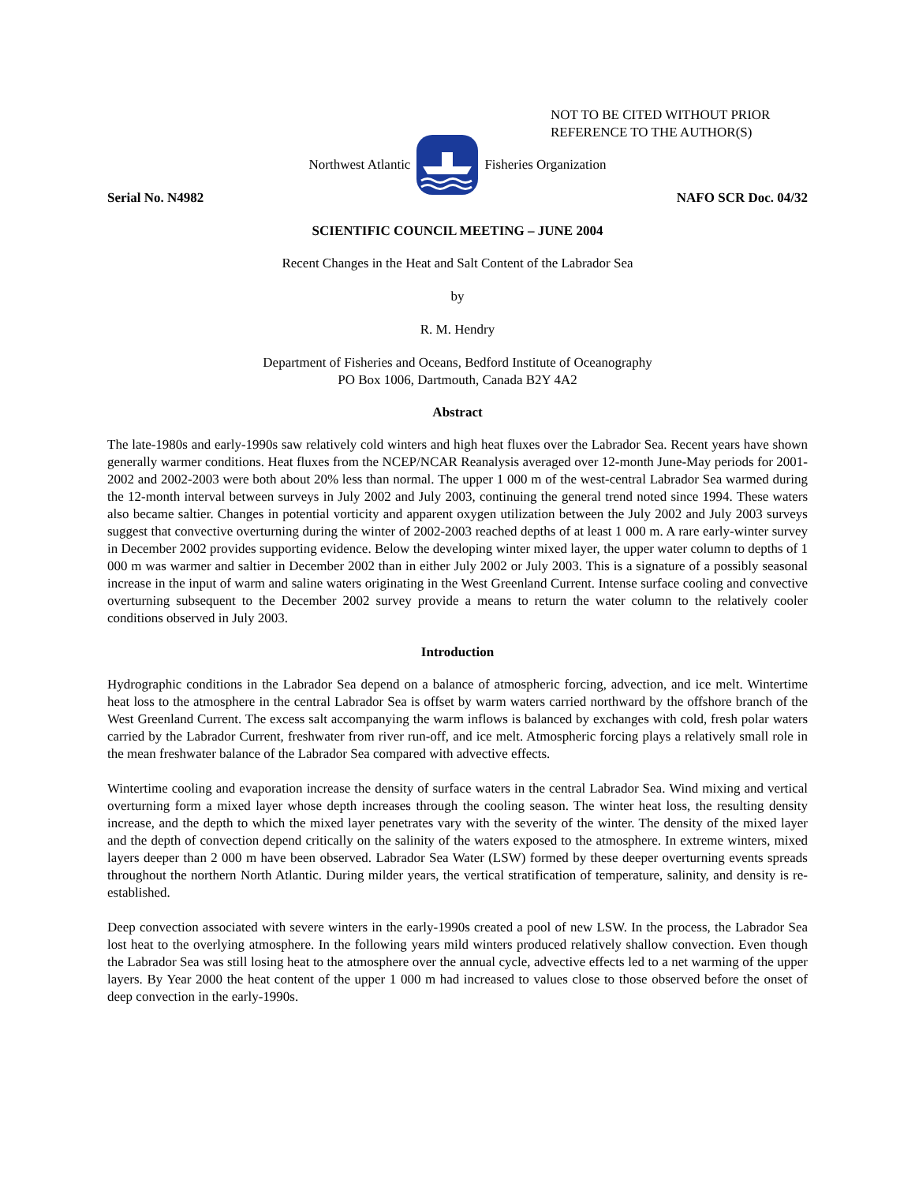NOT TO BE CITED WITHOUT PRIOR
REFERENCE TO THE AUTHOR(S)
Northwest Atlantic Fisheries Organization
Serial No. N4982 NAFO SCR Doc. 04/32
SCIENTIFIC COUNCIL MEETING – JUNE 2004
Recent Changes in the Heat and Salt Content of the Labrador Sea
by
R. M. Hendry
Department of Fisheries and Oceans, Bedford Institute of Oceanography
PO Box 1006, Dartmouth, Canada B2Y 4A2
Abstract
The late-1980s and early-1990s saw relatively cold winters and high heat fluxes over the Labrador Sea. Recent years have shown generally warmer conditions. Heat fluxes from the NCEP/NCAR Reanalysis averaged over 12-month June-May periods for 2001-2002 and 2002-2003 were both about 20% less than normal. The upper 1 000 m of the west-central Labrador Sea warmed during the 12-month interval between surveys in July 2002 and July 2003, continuing the general trend noted since 1994. These waters also became saltier. Changes in potential vorticity and apparent oxygen utilization between the July 2002 and July 2003 surveys suggest that convective overturning during the winter of 2002-2003 reached depths of at least 1 000 m. A rare early-winter survey in December 2002 provides supporting evidence. Below the developing winter mixed layer, the upper water column to depths of 1 000 m was warmer and saltier in December 2002 than in either July 2002 or July 2003. This is a signature of a possibly seasonal increase in the input of warm and saline waters originating in the West Greenland Current. Intense surface cooling and convective overturning subsequent to the December 2002 survey provide a means to return the water column to the relatively cooler conditions observed in July 2003.
Introduction
Hydrographic conditions in the Labrador Sea depend on a balance of atmospheric forcing, advection, and ice melt. Wintertime heat loss to the atmosphere in the central Labrador Sea is offset by warm waters carried northward by the offshore branch of the West Greenland Current. The excess salt accompanying the warm inflows is balanced by exchanges with cold, fresh polar waters carried by the Labrador Current, freshwater from river run-off, and ice melt. Atmospheric forcing plays a relatively small role in the mean freshwater balance of the Labrador Sea compared with advective effects.
Wintertime cooling and evaporation increase the density of surface waters in the central Labrador Sea. Wind mixing and vertical overturning form a mixed layer whose depth increases through the cooling season. The winter heat loss, the resulting density increase, and the depth to which the mixed layer penetrates vary with the severity of the winter. The density of the mixed layer and the depth of convection depend critically on the salinity of the waters exposed to the atmosphere. In extreme winters, mixed layers deeper than 2 000 m have been observed. Labrador Sea Water (LSW) formed by these deeper overturning events spreads throughout the northern North Atlantic. During milder years, the vertical stratification of temperature, salinity, and density is re-established.
Deep convection associated with severe winters in the early-1990s created a pool of new LSW. In the process, the Labrador Sea lost heat to the overlying atmosphere. In the following years mild winters produced relatively shallow convection. Even though the Labrador Sea was still losing heat to the atmosphere over the annual cycle, advective effects led to a net warming of the upper layers. By Year 2000 the heat content of the upper 1 000 m had increased to values close to those observed before the onset of deep convection in the early-1990s.